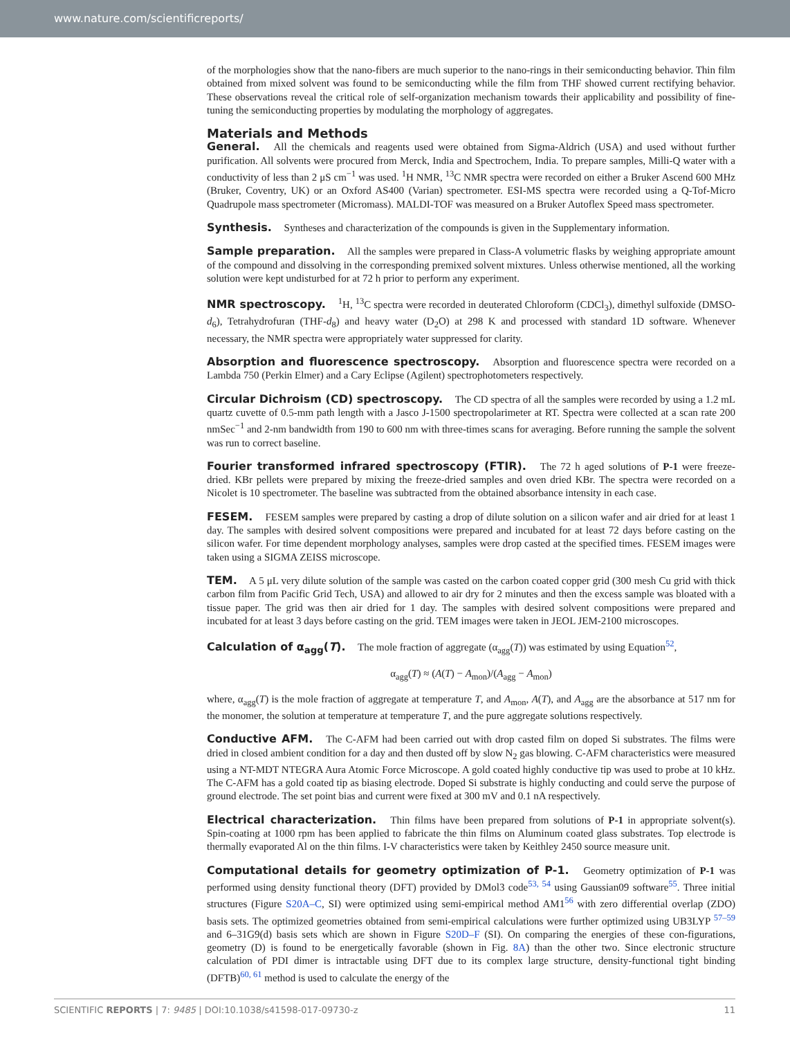www.nature.com/scientificreports/
of the morphologies show that the nano-fibers are much superior to the nano-rings in their semiconducting behavior. Thin film obtained from mixed solvent was found to be semiconducting while the film from THF showed current rectifying behavior. These observations reveal the critical role of self-organization mechanism towards their applicability and possibility of fine-tuning the semiconducting properties by modulating the morphology of aggregates.
Materials and Methods
General. All the chemicals and reagents used were obtained from Sigma-Aldrich (USA) and used without further purification. All solvents were procured from Merck, India and Spectrochem, India. To prepare samples, Milli-Q water with a conductivity of less than 2 μS cm<sup>−1</sup> was used. <sup>1</sup>H NMR, <sup>13</sup>C NMR spectra were recorded on either a Bruker Ascend 600 MHz (Bruker, Coventry, UK) or an Oxford AS400 (Varian) spectrometer. ESI-MS spectra were recorded using a Q-Tof-Micro Quadrupole mass spectrometer (Micromass). MALDI-TOF was measured on a Bruker Autoflex Speed mass spectrometer.
Synthesis. Syntheses and characterization of the compounds is given in the Supplementary information.
Sample preparation. All the samples were prepared in Class-A volumetric flasks by weighing appropriate amount of the compound and dissolving in the corresponding premixed solvent mixtures. Unless otherwise mentioned, all the working solution were kept undisturbed for at 72 h prior to perform any experiment.
NMR spectroscopy. <sup>1</sup>H, <sup>13</sup>C spectra were recorded in deuterated Chloroform (CDCl<sub>3</sub>), dimethyl sulfoxide (DMSO-d<sub>6</sub>), Tetrahydrofuran (THF-d<sub>8</sub>) and heavy water (D<sub>2</sub>O) at 298 K and processed with standard 1D software. Whenever necessary, the NMR spectra were appropriately water suppressed for clarity.
Absorption and fluorescence spectroscopy. Absorption and fluorescence spectra were recorded on a Lambda 750 (Perkin Elmer) and a Cary Eclipse (Agilent) spectrophotometers respectively.
Circular Dichroism (CD) spectroscopy. The CD spectra of all the samples were recorded by using a 1.2 mL quartz cuvette of 0.5-mm path length with a Jasco J-1500 spectropolarimeter at RT. Spectra were collected at a scan rate 200 nmSec<sup>−1</sup> and 2-nm bandwidth from 190 to 600 nm with three-times scans for averaging. Before running the sample the solvent was run to correct baseline.
Fourier transformed infrared spectroscopy (FTIR). The 72 h aged solutions of P-1 were freeze-dried. KBr pellets were prepared by mixing the freeze-dried samples and oven dried KBr. The spectra were recorded on a Nicolet is 10 spectrometer. The baseline was subtracted from the obtained absorbance intensity in each case.
FESEM. FESEM samples were prepared by casting a drop of dilute solution on a silicon wafer and air dried for at least 1 day. The samples with desired solvent compositions were prepared and incubated for at least 72 days before casting on the silicon wafer. For time dependent morphology analyses, samples were drop casted at the specified times. FESEM images were taken using a SIGMA ZEISS microscope.
TEM. A 5 μL very dilute solution of the sample was casted on the carbon coated copper grid (300 mesh Cu grid with thick carbon film from Pacific Grid Tech, USA) and allowed to air dry for 2 minutes and then the excess sample was bloated with a tissue paper. The grid was then air dried for 1 day. The samples with desired solvent compositions were prepared and incubated for at least 3 days before casting on the grid. TEM images were taken in JEOL JEM-2100 microscopes.
Calculation of α<sub>agg</sub>(T). The mole fraction of aggregate (α<sub>agg</sub>(T)) was estimated by using Equation<sup>52</sup>,
α<sub>agg</sub>(T) ≈ (A(T) − A<sub>mon</sub>)/(A<sub>agg</sub> − A<sub>mon</sub>)
where, α<sub>agg</sub>(T) is the mole fraction of aggregate at temperature T, and A<sub>mon</sub>, A(T), and A<sub>agg</sub> are the absorbance at 517 nm for the monomer, the solution at temperature at temperature T, and the pure aggregate solutions respectively.
Conductive AFM. The C-AFM had been carried out with drop casted film on doped Si substrates. The films were dried in closed ambient condition for a day and then dusted off by slow N<sub>2</sub> gas blowing. C-AFM characteristics were measured using a NT-MDT NTEGRA Aura Atomic Force Microscope. A gold coated highly conductive tip was used to probe at 10 kHz. The C-AFM has a gold coated tip as biasing electrode. Doped Si substrate is highly conducting and could serve the purpose of ground electrode. The set point bias and current were fixed at 300 mV and 0.1 nA respectively.
Electrical characterization. Thin films have been prepared from solutions of P-1 in appropriate solvent(s). Spin-coating at 1000 rpm has been applied to fabricate the thin films on Aluminum coated glass substrates. Top electrode is thermally evaporated Al on the thin films. I-V characteristics were taken by Keithley 2450 source measure unit.
Computational details for geometry optimization of P-1. Geometry optimization of P-1 was performed using density functional theory (DFT) provided by DMol3 code<sup>53, 54</sup> using Gaussian09 software<sup>55</sup>. Three initial structures (Figure S20A–C, SI) were optimized using semi-empirical method AM1<sup>56</sup> with zero differential overlap (ZDO) basis sets. The optimized geometries obtained from semi-empirical calculations were further optimized using UB3LYP <sup>57–59</sup> and 6–31G9(d) basis sets which are shown in Figure S20D–F (SI). On comparing the energies of these con-figurations, geometry (D) is found to be energetically favorable (shown in Fig. 8A) than the other two. Since electronic structure calculation of PDI dimer is intractable using DFT due to its complex large structure, density-functional tight binding (DFTB)<sup>60, 61</sup> method is used to calculate the energy of the
SCIENTIFIC REPORTS | 7: 9485 | DOI:10.1038/s41598-017-09730-z 11